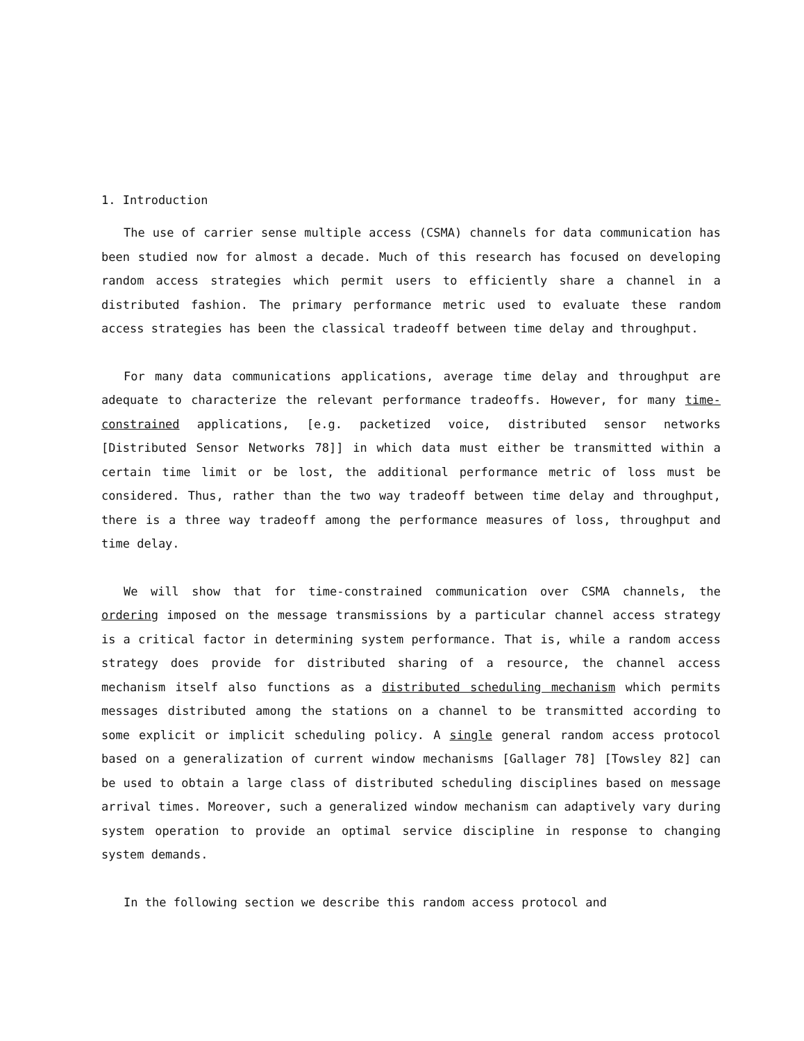1. Introduction
The use of carrier sense multiple access (CSMA) channels for data communication has been studied now for almost a decade. Much of this research has focused on developing random access strategies which permit users to efficiently share a channel in a distributed fashion. The primary performance metric used to evaluate these random access strategies has been the classical tradeoff between time delay and throughput.
For many data communications applications, average time delay and throughput are adequate to characterize the relevant performance tradeoffs. However, for many time-constrained applications, [e.g. packetized voice, distributed sensor networks [Distributed Sensor Networks 78]] in which data must either be transmitted within a certain time limit or be lost, the additional performance metric of loss must be considered. Thus, rather than the two way tradeoff between time delay and throughput, there is a three way tradeoff among the performance measures of loss, throughput and time delay.
We will show that for time-constrained communication over CSMA channels, the ordering imposed on the message transmissions by a particular channel access strategy is a critical factor in determining system performance. That is, while a random access strategy does provide for distributed sharing of a resource, the channel access mechanism itself also functions as a distributed scheduling mechanism which permits messages distributed among the stations on a channel to be transmitted according to some explicit or implicit scheduling policy. A single general random access protocol based on a generalization of current window mechanisms [Gallager 78] [Towsley 82] can be used to obtain a large class of distributed scheduling disciplines based on message arrival times. Moreover, such a generalized window mechanism can adaptively vary during system operation to provide an optimal service discipline in response to changing system demands.
In the following section we describe this random access protocol and